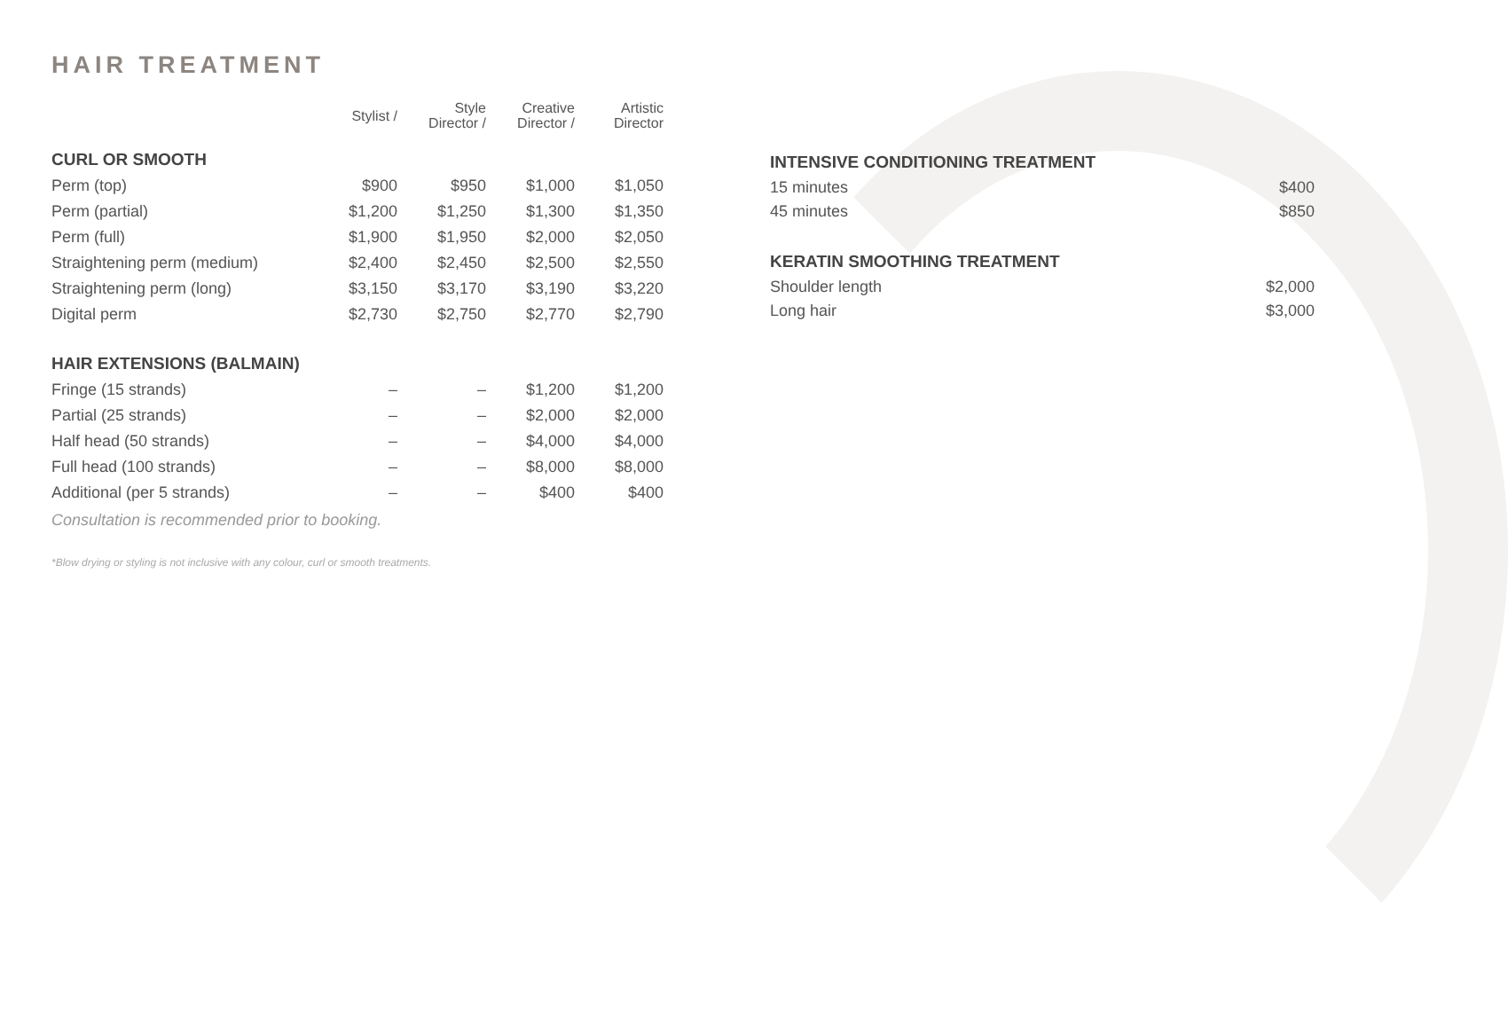HAIR TREATMENT
| | Stylist / | Style Director / | Creative Director / | Artistic Director |
| --- | --- | --- | --- | --- |
| CURL OR SMOOTH | | | | |
| Perm (top) | $900 | $950 | $1,000 | $1,050 |
| Perm (partial) | $1,200 | $1,250 | $1,300 | $1,350 |
| Perm (full) | $1,900 | $1,950 | $2,000 | $2,050 |
| Straightening perm (medium) | $2,400 | $2,450 | $2,500 | $2,550 |
| Straightening perm (long) | $3,150 | $3,170 | $3,190 | $3,220 |
| Digital perm | $2,730 | $2,750 | $2,770 | $2,790 |
| HAIR EXTENSIONS (BALMAIN) | | | | |
| Fringe (15 strands) | – | – | $1,200 | $1,200 |
| Partial (25 strands) | – | – | $2,000 | $2,000 |
| Half head (50 strands) | – | – | $4,000 | $4,000 |
| Full head (100 strands) | – | – | $8,000 | $8,000 |
| Additional (per 5 strands) | – | – | $400 | $400 |
| Consultation is recommended prior to booking. | | | | |
*Blow drying or styling is not inclusive with any colour, curl or smooth treatments.
INTENSIVE CONDITIONING TREATMENT
15 minutes $400
45 minutes $850
KERATIN SMOOTHING TREATMENT
Shoulder length $2,000
Long hair $3,000